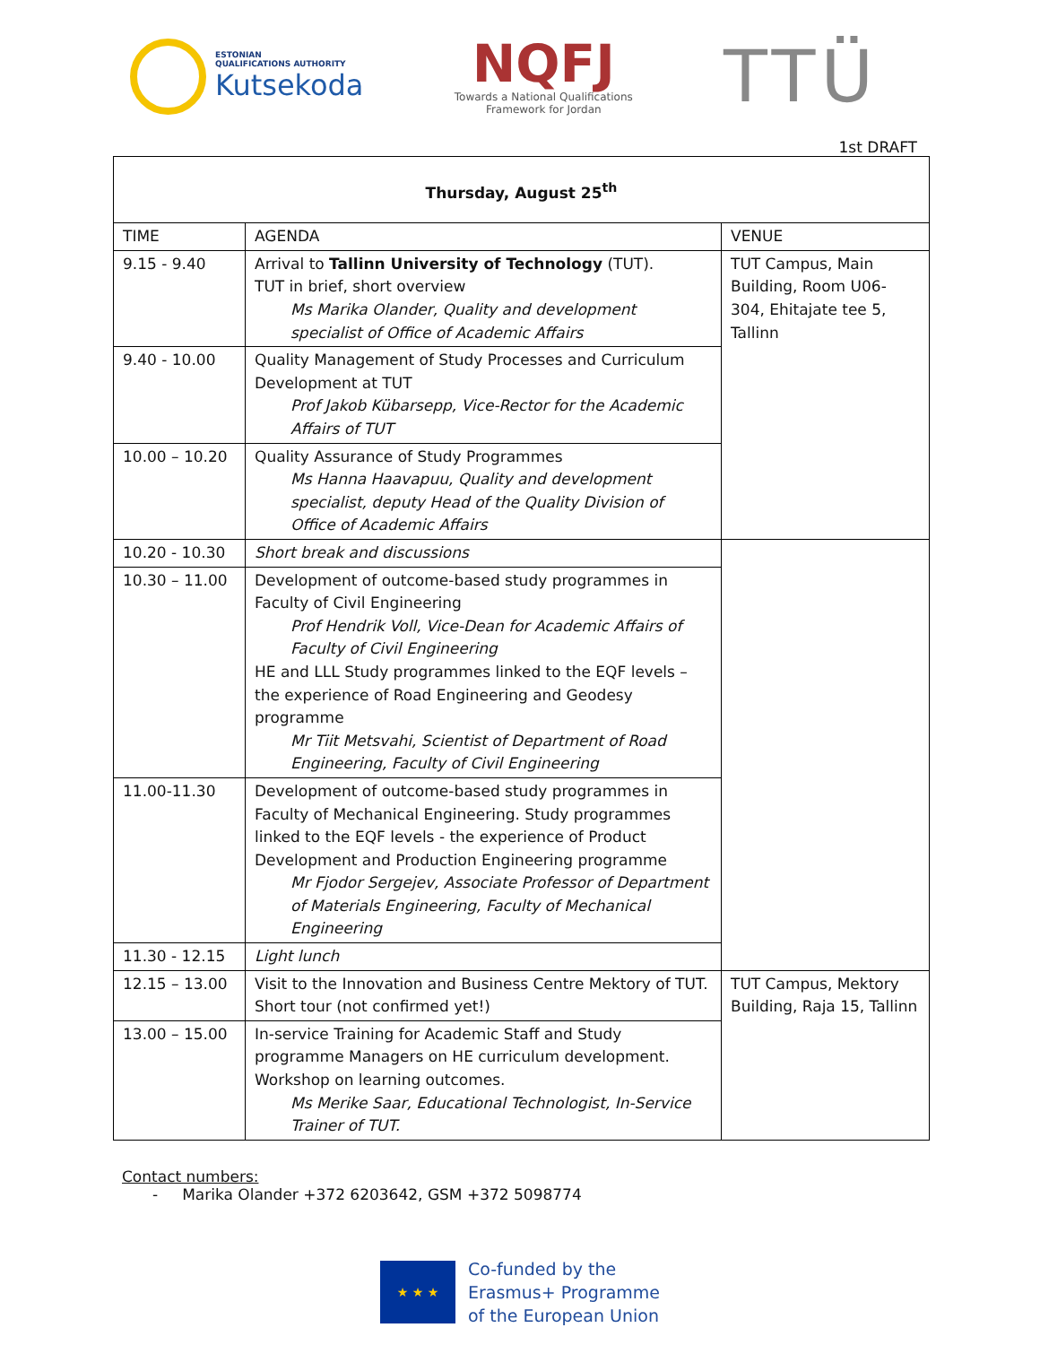ESTONIAN
QUALIFICATIONS AUTHORITY
Kutsekoda
NQFJ
Towards a National Qualifications
Framework for Jordan
TTÜ
1st DRAFT
| Thursday, August 25<sup>th</sup> | | |
| --- | --- | --- |
| TIME | AGENDA | VENUE |
| 9.15 - 9.40 | Arrival to Tallinn University of Technology (TUT). TUT in brief, short overview Ms Marika Olander, Quality and development specialist of Office of Academic Affairs | TUT Campus, Main Building, Room U06-304, Ehitajate tee 5, Tallinn |
| 9.40 - 10.00 | Quality Management of Study Processes and Curriculum Development at TUT Prof Jakob Kübarsepp, Vice-Rector for the Academic Affairs of TUT | |
| 10.00 – 10.20 | Quality Assurance of Study Programmes Ms Hanna Haavapuu, Quality and development specialist, deputy Head of the Quality Division of Office of Academic Affairs | |
| 10.20 - 10.30 | Short break and discussions | |
| 10.30 – 11.00 | Development of outcome-based study programmes in Faculty of Civil Engineering Prof Hendrik Voll, Vice-Dean for Academic Affairs of Faculty of Civil Engineering HE and LLL Study programmes linked to the EQF levels – the experience of Road Engineering and Geodesy programme Mr Tiit Metsvahi, Scientist of Department of Road Engineering, Faculty of Civil Engineering | |
| 11.00-11.30 | Development of outcome-based study programmes in Faculty of Mechanical Engineering. Study programmes linked to the EQF levels - the experience of Product Development and Production Engineering programme Mr Fjodor Sergejev, Associate Professor of Department of Materials Engineering, Faculty of Mechanical Engineering | |
| 11.30 - 12.15 | Light lunch | |
| 12.15 – 13.00 | Visit to the Innovation and Business Centre Mektory of TUT. Short tour (not confirmed yet!) | TUT Campus, Mektory Building, Raja 15, Tallinn |
| 13.00 – 15.00 | In-service Training for Academic Staff and Study programme Managers on HE curriculum development. Workshop on learning outcomes. Ms Merike Saar, Educational Technologist, In-Service Trainer of TUT. | |
Contact numbers:
- Marika Olander +372 6203642, GSM +372 5098774
★ ★ ★
Co-funded by the
Erasmus+ Programme
of the European Union